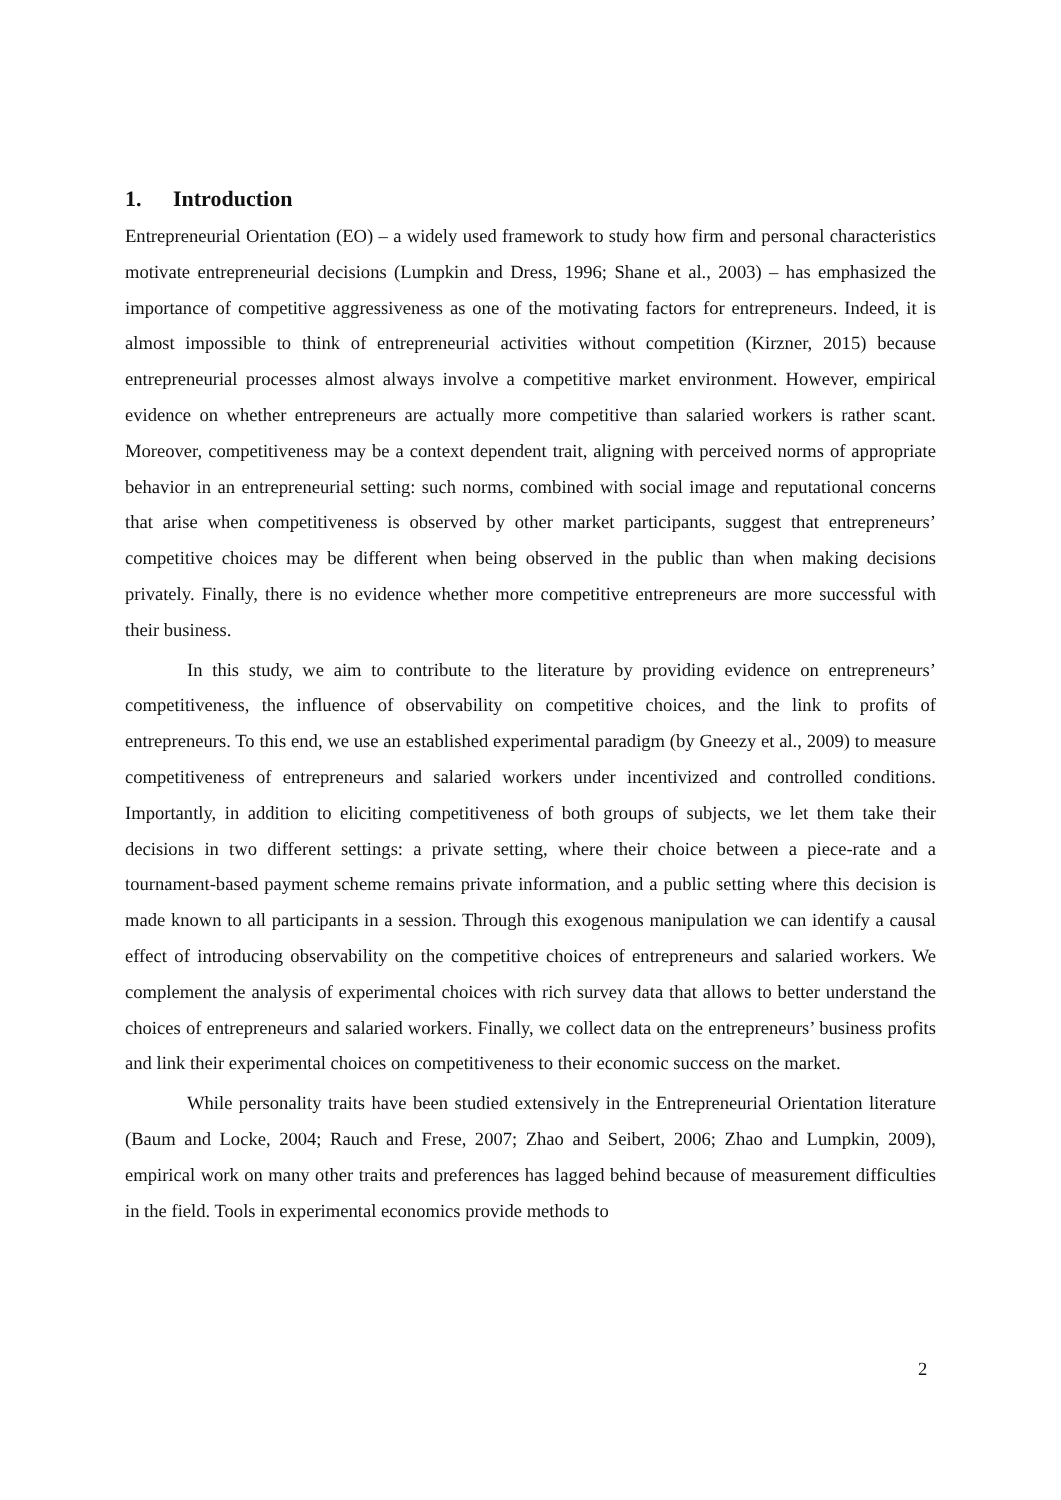1. Introduction
Entrepreneurial Orientation (EO) – a widely used framework to study how firm and personal characteristics motivate entrepreneurial decisions (Lumpkin and Dress, 1996; Shane et al., 2003) – has emphasized the importance of competitive aggressiveness as one of the motivating factors for entrepreneurs. Indeed, it is almost impossible to think of entrepreneurial activities without competition (Kirzner, 2015) because entrepreneurial processes almost always involve a competitive market environment. However, empirical evidence on whether entrepreneurs are actually more competitive than salaried workers is rather scant. Moreover, competitiveness may be a context dependent trait, aligning with perceived norms of appropriate behavior in an entrepreneurial setting: such norms, combined with social image and reputational concerns that arise when competitiveness is observed by other market participants, suggest that entrepreneurs’ competitive choices may be different when being observed in the public than when making decisions privately. Finally, there is no evidence whether more competitive entrepreneurs are more successful with their business.
In this study, we aim to contribute to the literature by providing evidence on entrepreneurs’ competitiveness, the influence of observability on competitive choices, and the link to profits of entrepreneurs. To this end, we use an established experimental paradigm (by Gneezy et al., 2009) to measure competitiveness of entrepreneurs and salaried workers under incentivized and controlled conditions. Importantly, in addition to eliciting competitiveness of both groups of subjects, we let them take their decisions in two different settings: a private setting, where their choice between a piece-rate and a tournament-based payment scheme remains private information, and a public setting where this decision is made known to all participants in a session. Through this exogenous manipulation we can identify a causal effect of introducing observability on the competitive choices of entrepreneurs and salaried workers. We complement the analysis of experimental choices with rich survey data that allows to better understand the choices of entrepreneurs and salaried workers. Finally, we collect data on the entrepreneurs’ business profits and link their experimental choices on competitiveness to their economic success on the market.
While personality traits have been studied extensively in the Entrepreneurial Orientation literature (Baum and Locke, 2004; Rauch and Frese, 2007; Zhao and Seibert, 2006; Zhao and Lumpkin, 2009), empirical work on many other traits and preferences has lagged behind because of measurement difficulties in the field. Tools in experimental economics provide methods to
2